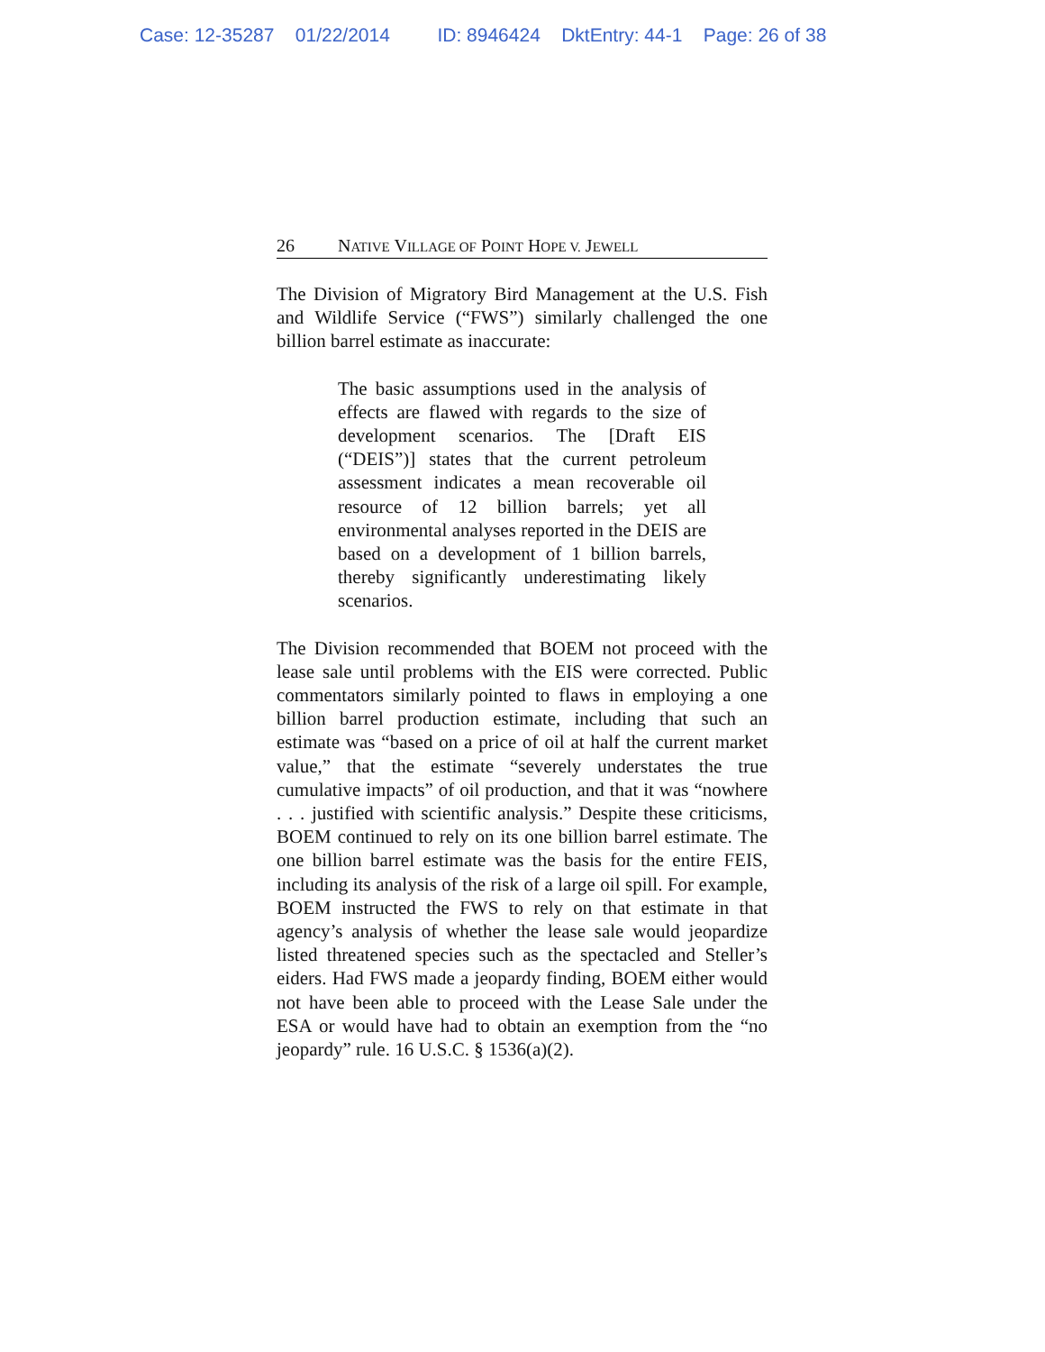Case: 12-35287 01/22/2014 ID: 8946424 DktEntry: 44-1 Page: 26 of 38
26 N ATIVE V ILLAGE OF P OINT H OPE V. J EWELL
The Division of Migratory Bird Management at the U.S. Fish and Wildlife Service (“FWS”) similarly challenged the one billion barrel estimate as inaccurate:
The basic assumptions used in the analysis of effects are flawed with regards to the size of development scenarios. The [Draft EIS (“DEIS”)] states that the current petroleum assessment indicates a mean recoverable oil resource of 12 billion barrels; yet all environmental analyses reported in the DEIS are based on a development of 1 billion barrels, thereby significantly underestimating likely scenarios.
The Division recommended that BOEM not proceed with the lease sale until problems with the EIS were corrected. Public commentators similarly pointed to flaws in employing a one billion barrel production estimate, including that such an estimate was “based on a price of oil at half the current market value,” that the estimate “severely understates the true cumulative impacts” of oil production, and that it was “nowhere . . . justified with scientific analysis.” Despite these criticisms, BOEM continued to rely on its one billion barrel estimate. The one billion barrel estimate was the basis for the entire FEIS, including its analysis of the risk of a large oil spill. For example, BOEM instructed the FWS to rely on that estimate in that agency’s analysis of whether the lease sale would jeopardize listed threatened species such as the spectacled and Steller’s eiders. Had FWS made a jeopardy finding, BOEM either would not have been able to proceed with the Lease Sale under the ESA or would have had to obtain an exemption from the “no jeopardy” rule. 16 U.S.C. § 1536(a)(2).